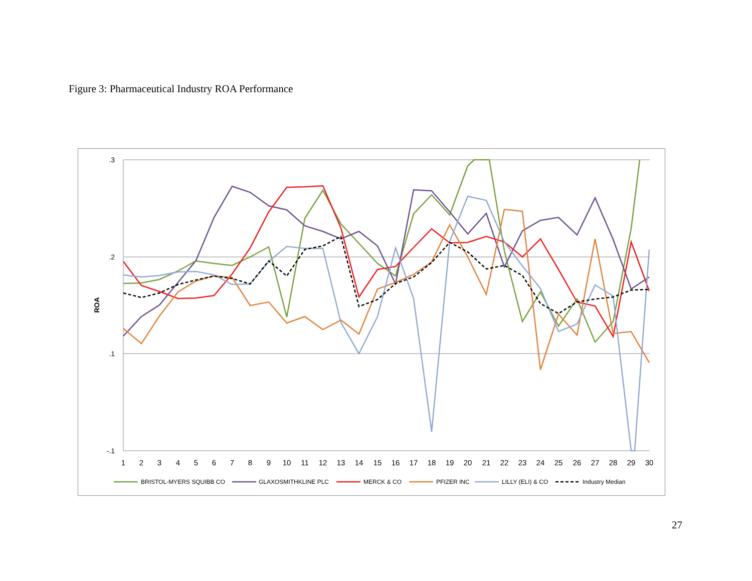Figure 3: Pharmaceutical Industry ROA Performance
.3
.2
.1
-.1
ROA
1
2
3
4
5
6
7
8
9
10
11
12
13
14
15
16
17
18
19
20
21
22
23
24
25
26
27
28
29
30
BRISTOL-MYERS SQUIBB CO
GLAXOSMITHKLINE PLC
MERCK & CO
PFIZER INC
LILLY (ELI) & CO
Industry Median
27